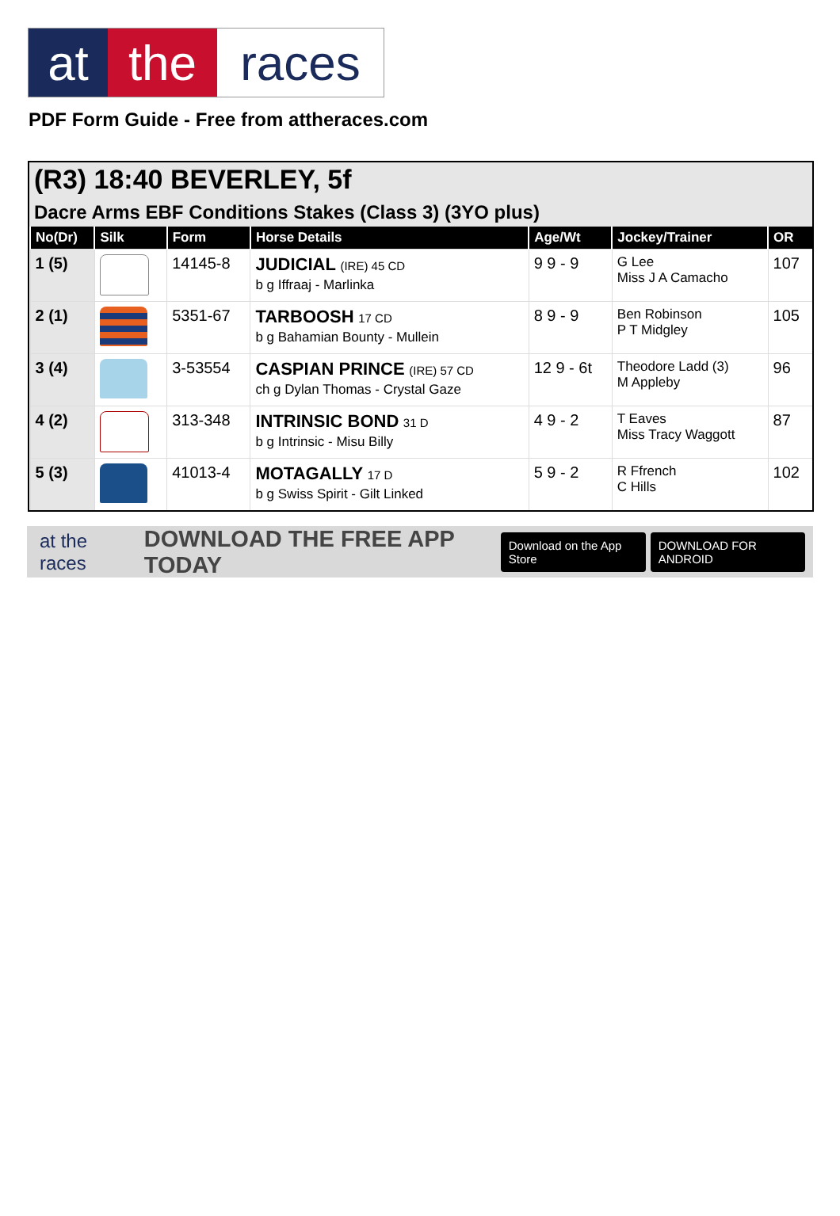at the races
PDF Form Guide - Free from attheraces.com
(R3) 18:40 BEVERLEY, 5f
Dacre Arms EBF Conditions Stakes (Class 3) (3YO plus)
| No(Dr) | Silk | Form | Horse Details | Age/Wt | Jockey/Trainer | OR |
| --- | --- | --- | --- | --- | --- | --- |
| 1 (5) | | 14145-8 | JUDICIAL (IRE) 45 CD b g Iffraaj - Marlinka | 9 9 - 9 | G Lee Miss J A Camacho | 107 |
| 2 (1) | | 5351-67 | TARBOOSH 17 CD b g Bahamian Bounty - Mullein | 8 9 - 9 | Ben Robinson P T Midgley | 105 |
| 3 (4) | | 3-53554 | CASPIAN PRINCE (IRE) 57 CD ch g Dylan Thomas - Crystal Gaze | 12 9 - 6t | Theodore Ladd (3) M Appleby | 96 |
| 4 (2) | | 313-348 | INTRINSIC BOND 31 D b g Intrinsic - Misu Billy | 4 9 - 2 | T Eaves Miss Tracy Waggott | 87 |
| 5 (3) | | 41013-4 | MOTAGALLY 17 D b g Swiss Spirit - Gilt Linked | 5 9 - 2 | R Ffrench C Hills | 102 |
at the races DOWNLOAD THE FREE APP TODAY Download on the App Store DOWNLOAD FOR ANDROID